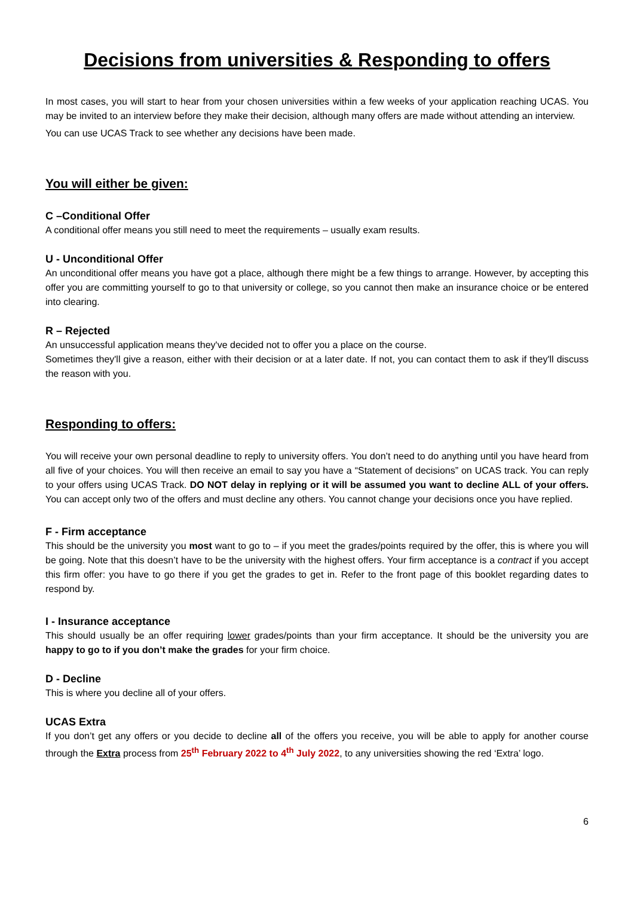Decisions from universities & Responding to offers
In most cases, you will start to hear from your chosen universities within a few weeks of your application reaching UCAS. You may be invited to an interview before they make their decision, although many offers are made without attending an interview.
You can use UCAS Track to see whether any decisions have been made.
You will either be given:
C –Conditional Offer
A conditional offer means you still need to meet the requirements – usually exam results.
U - Unconditional Offer
An unconditional offer means you have got a place, although there might be a few things to arrange. However, by accepting this offer you are committing yourself to go to that university or college, so you cannot then make an insurance choice or be entered into clearing.
R – Rejected
An unsuccessful application means they've decided not to offer you a place on the course.
Sometimes they'll give a reason, either with their decision or at a later date. If not, you can contact them to ask if they'll discuss the reason with you.
Responding to offers:
You will receive your own personal deadline to reply to university offers. You don’t need to do anything until you have heard from all five of your choices. You will then receive an email to say you have a “Statement of decisions” on UCAS track. You can reply to your offers using UCAS Track. DO NOT delay in replying or it will be assumed you want to decline ALL of your offers. You can accept only two of the offers and must decline any others. You cannot change your decisions once you have replied.
F - Firm acceptance
This should be the university you most want to go to – if you meet the grades/points required by the offer, this is where you will be going. Note that this doesn’t have to be the university with the highest offers. Your firm acceptance is a contract if you accept this firm offer: you have to go there if you get the grades to get in. Refer to the front page of this booklet regarding dates to respond by.
I - Insurance acceptance
This should usually be an offer requiring lower grades/points than your firm acceptance. It should be the university you are happy to go to if you don’t make the grades for your firm choice.
D - Decline
This is where you decline all of your offers.
UCAS Extra
If you don’t get any offers or you decide to decline all of the offers you receive, you will be able to apply for another course through the Extra process from 25<sup>th</sup> February 2022 to 4<sup>th</sup> July 2022, to any universities showing the red ‘Extra’ logo.
6